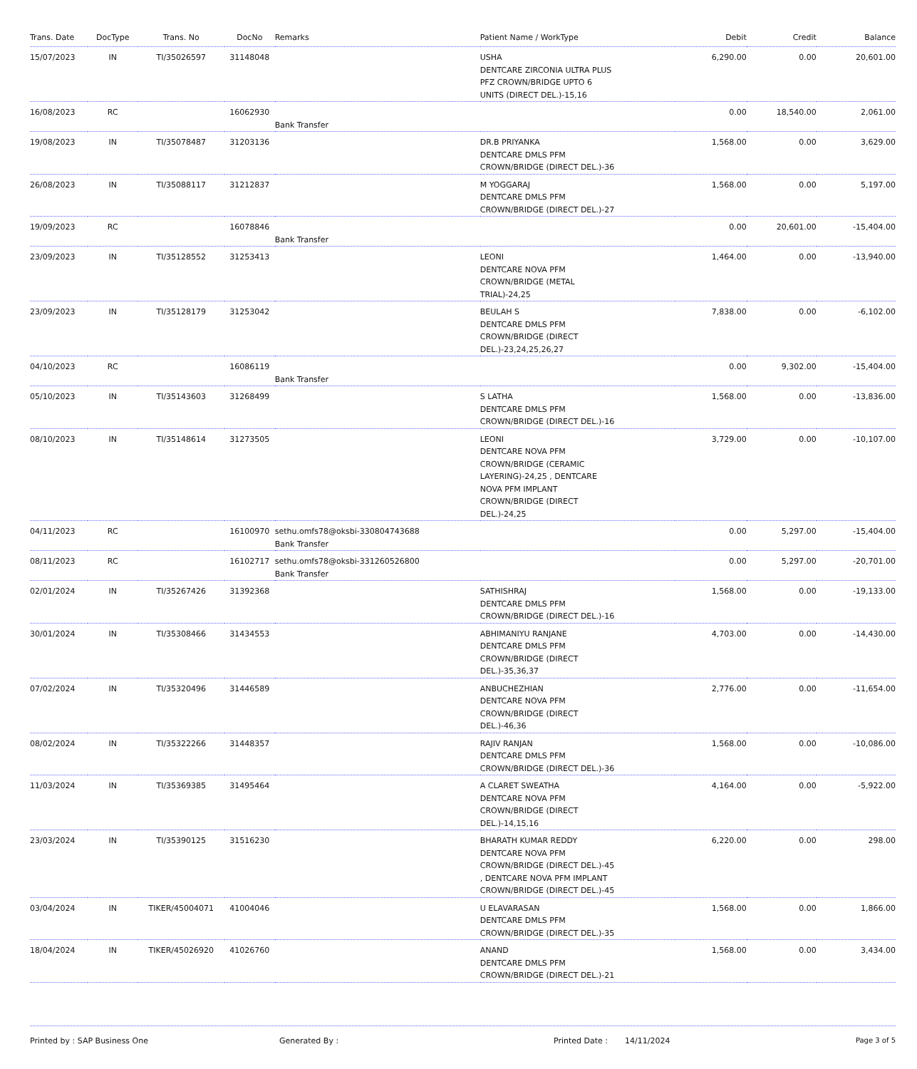| Trans. Date | DocType | Trans. No | DocNo | Remarks | Patient Name / WorkType | Debit | Credit | Balance |
| --- | --- | --- | --- | --- | --- | --- | --- | --- |
| 15/07/2023 | IN | TI/35026597 | 31148048 | | USHA DENTCARE ZIRCONIA ULTRA PLUS PFZ CROWN/BRIDGE UPTO 6 UNITS (DIRECT DEL.)-15,16 | 6,290.00 | 0.00 | 20,601.00 |
| 16/08/2023 | RC | | 16062930 | Bank Transfer | | 0.00 | 18,540.00 | 2,061.00 |
| 19/08/2023 | IN | TI/35078487 | 31203136 | | DR.B PRIYANKA DENTCARE DMLS PFM CROWN/BRIDGE (DIRECT DEL.)-36 | 1,568.00 | 0.00 | 3,629.00 |
| 26/08/2023 | IN | TI/35088117 | 31212837 | | M YOGGARAJ DENTCARE DMLS PFM CROWN/BRIDGE (DIRECT DEL.)-27 | 1,568.00 | 0.00 | 5,197.00 |
| 19/09/2023 | RC | | 16078846 | Bank Transfer | | 0.00 | 20,601.00 | -15,404.00 |
| 23/09/2023 | IN | TI/35128552 | 31253413 | | LEONI DENTCARE NOVA PFM CROWN/BRIDGE (METAL TRIAL)-24,25 | 1,464.00 | 0.00 | -13,940.00 |
| 23/09/2023 | IN | TI/35128179 | 31253042 | | BEULAH S DENTCARE DMLS PFM CROWN/BRIDGE (DIRECT DEL.)-23,24,25,26,27 | 7,838.00 | 0.00 | -6,102.00 |
| 04/10/2023 | RC | | 16086119 | Bank Transfer | | 0.00 | 9,302.00 | -15,404.00 |
| 05/10/2023 | IN | TI/35143603 | 31268499 | | S LATHA DENTCARE DMLS PFM CROWN/BRIDGE (DIRECT DEL.)-16 | 1,568.00 | 0.00 | -13,836.00 |
| 08/10/2023 | IN | TI/35148614 | 31273505 | | LEONI DENTCARE NOVA PFM CROWN/BRIDGE (CERAMIC LAYERING)-24,25 , DENTCARE NOVA PFM IMPLANT CROWN/BRIDGE (DIRECT DEL.)-24,25 | 3,729.00 | 0.00 | -10,107.00 |
| 04/11/2023 | RC | | 16100970 | sethu.omfs78@oksbi-330804743688 Bank Transfer | | 0.00 | 5,297.00 | -15,404.00 |
| 08/11/2023 | RC | | 16102717 | sethu.omfs78@oksbi-331260526800 Bank Transfer | | 0.00 | 5,297.00 | -20,701.00 |
| 02/01/2024 | IN | TI/35267426 | 31392368 | | SATHISHRAJ DENTCARE DMLS PFM CROWN/BRIDGE (DIRECT DEL.)-16 | 1,568.00 | 0.00 | -19,133.00 |
| 30/01/2024 | IN | TI/35308466 | 31434553 | | ABHIMANIYU RANJANE DENTCARE DMLS PFM CROWN/BRIDGE (DIRECT DEL.)-35,36,37 | 4,703.00 | 0.00 | -14,430.00 |
| 07/02/2024 | IN | TI/35320496 | 31446589 | | ANBUCHEZHIAN DENTCARE NOVA PFM CROWN/BRIDGE (DIRECT DEL.)-46,36 | 2,776.00 | 0.00 | -11,654.00 |
| 08/02/2024 | IN | TI/35322266 | 31448357 | | RAJIV RANJAN DENTCARE DMLS PFM CROWN/BRIDGE (DIRECT DEL.)-36 | 1,568.00 | 0.00 | -10,086.00 |
| 11/03/2024 | IN | TI/35369385 | 31495464 | | A CLARET SWEATHA DENTCARE NOVA PFM CROWN/BRIDGE (DIRECT DEL.)-14,15,16 | 4,164.00 | 0.00 | -5,922.00 |
| 23/03/2024 | IN | TI/35390125 | 31516230 | | BHARATH KUMAR REDDY DENTCARE NOVA PFM CROWN/BRIDGE (DIRECT DEL.)-45 , DENTCARE NOVA PFM IMPLANT CROWN/BRIDGE (DIRECT DEL.)-45 | 6,220.00 | 0.00 | 298.00 |
| 03/04/2024 | IN | TIKER/45004071 | 41004046 | | U ELAVARASAN DENTCARE DMLS PFM CROWN/BRIDGE (DIRECT DEL.)-35 | 1,568.00 | 0.00 | 1,866.00 |
| 18/04/2024 | IN | TIKER/45026920 | 41026760 | | ANAND DENTCARE DMLS PFM CROWN/BRIDGE (DIRECT DEL.)-21 | 1,568.00 | 0.00 | 3,434.00 |
Printed by : SAP Business One Generated By : Printed Date : 14/11/2024 Page 3 of 5